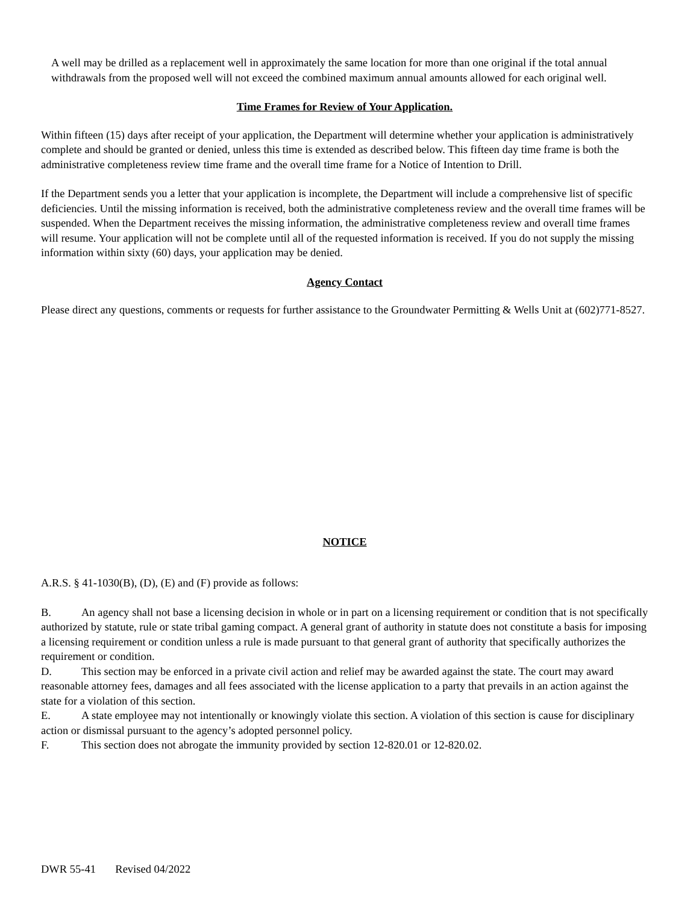A well may be drilled as a replacement well in approximately the same location for more than one original if the total annual withdrawals from the proposed well will not exceed the combined maximum annual amounts allowed for each original well.
Time Frames for Review of Your Application.
Within fifteen (15) days after receipt of your application, the Department will determine whether your application is administratively complete and should be granted or denied, unless this time is extended as described below. This fifteen day time frame is both the administrative completeness review time frame and the overall time frame for a Notice of Intention to Drill.
If the Department sends you a letter that your application is incomplete, the Department will include a comprehensive list of specific deficiencies. Until the missing information is received, both the administrative completeness review and the overall time frames will be suspended. When the Department receives the missing information, the administrative completeness review and overall time frames will resume. Your application will not be complete until all of the requested information is received. If you do not supply the missing information within sixty (60) days, your application may be denied.
Agency Contact
Please direct any questions, comments or requests for further assistance to the Groundwater Permitting & Wells Unit at (602)771-8527.
NOTICE
A.R.S. § 41-1030(B), (D), (E) and (F) provide as follows:
B. An agency shall not base a licensing decision in whole or in part on a licensing requirement or condition that is not specifically authorized by statute, rule or state tribal gaming compact. A general grant of authority in statute does not constitute a basis for imposing a licensing requirement or condition unless a rule is made pursuant to that general grant of authority that specifically authorizes the requirement or condition.
D. This section may be enforced in a private civil action and relief may be awarded against the state. The court may award reasonable attorney fees, damages and all fees associated with the license application to a party that prevails in an action against the state for a violation of this section.
E. A state employee may not intentionally or knowingly violate this section. A violation of this section is cause for disciplinary action or dismissal pursuant to the agency’s adopted personnel policy.
F. This section does not abrogate the immunity provided by section 12-820.01 or 12-820.02.
DWR 55-41 Revised 04/2022